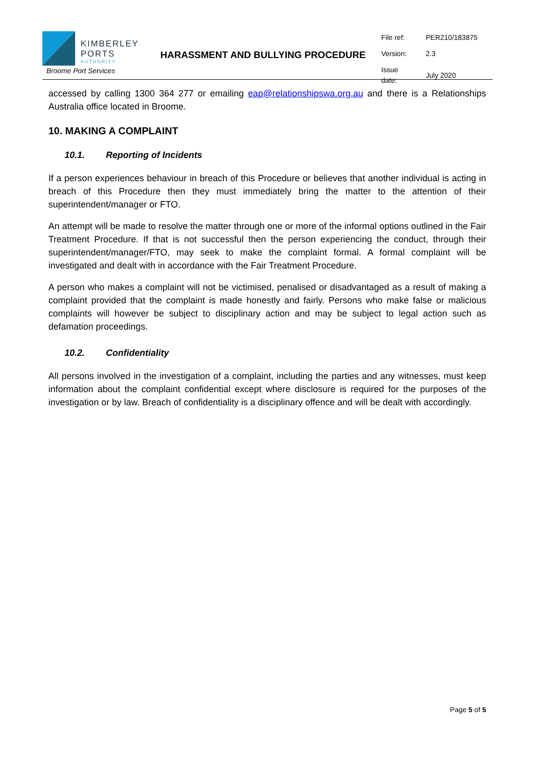KIMBERLEY
PORTS
AUTHORITY
Broome Port Services
HARASSMENT AND BULLYING PROCEDURE
| File ref: | PER210/183875 |
| Version: | 2.3 |
| Issue date: | July 2020 |
accessed by calling 1300 364 277 or emailing eap@relationshipswa.org.au and there is a Relationships Australia office located in Broome.
10. MAKING A COMPLAINT
10.1. Reporting of Incidents
If a person experiences behaviour in breach of this Procedure or believes that another individual is acting in breach of this Procedure then they must immediately bring the matter to the attention of their superintendent/manager or FTO.
An attempt will be made to resolve the matter through one or more of the informal options outlined in the Fair Treatment Procedure. If that is not successful then the person experiencing the conduct, through their superintendent/manager/FTO, may seek to make the complaint formal. A formal complaint will be investigated and dealt with in accordance with the Fair Treatment Procedure.
A person who makes a complaint will not be victimised, penalised or disadvantaged as a result of making a complaint provided that the complaint is made honestly and fairly. Persons who make false or malicious complaints will however be subject to disciplinary action and may be subject to legal action such as defamation proceedings.
10.2. Confidentiality
All persons involved in the investigation of a complaint, including the parties and any witnesses, must keep information about the complaint confidential except where disclosure is required for the purposes of the investigation or by law. Breach of confidentiality is a disciplinary offence and will be dealt with accordingly.
Page 5 of 5